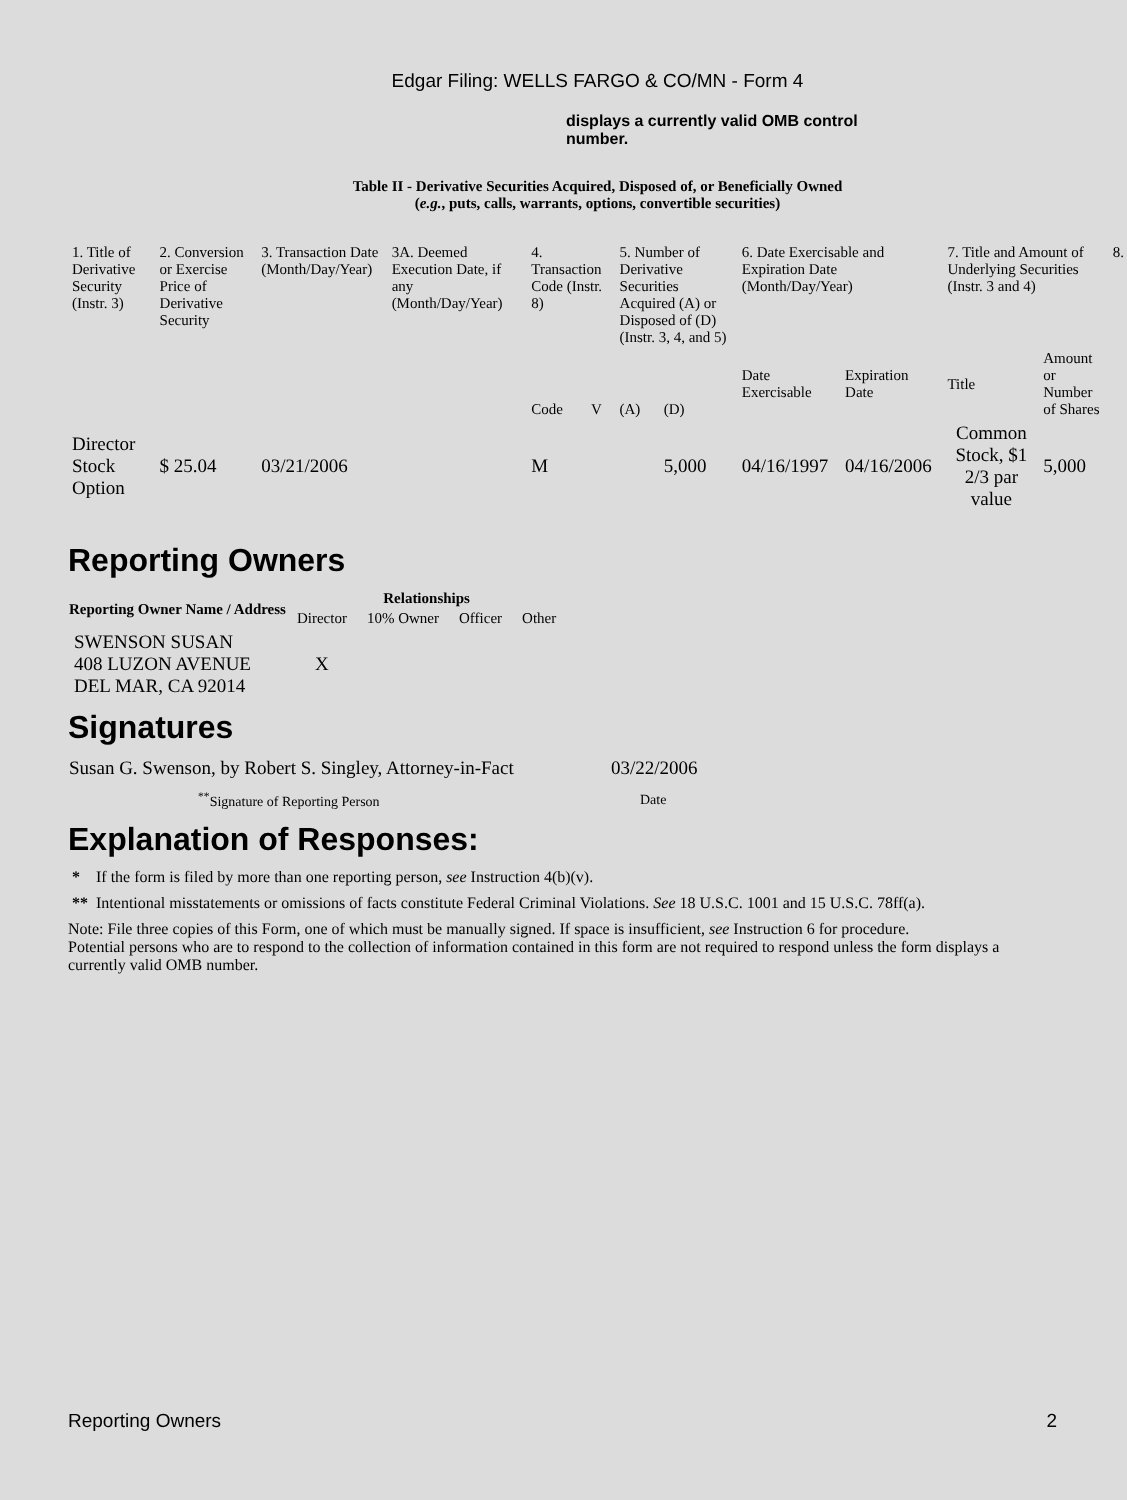Edgar Filing: WELLS FARGO & CO/MN - Form 4
displays a currently valid OMB control number.
Table II - Derivative Securities Acquired, Disposed of, or Beneficially Owned
(e.g., puts, calls, warrants, options, convertible securities)
| 1. Title of Derivative Security (Instr. 3) | 2. Conversion or Exercise Price of Derivative Security | 3. Transaction Date (Month/Day/Year) | 3A. Deemed Execution Date, if any (Month/Day/Year) | 4. Transaction Code (Instr. 8) | | 5. Number of Derivative Securities Acquired (A) or Disposed of (D) (Instr. 3, 4, and 5) | | 6. Date Exercisable and Expiration Date (Month/Day/Year) | | 7. Title and Amount of Underlying Securities (Instr. 3 and 4) | | 8. |
| | | | | Code | V | (A) | (D) | Date Exercisable | Expiration Date | Title | Amount or Number of Shares | |
| Director Stock Option | $ 25.04 | 03/21/2006 | | M | | | 5,000 | 04/16/1997 | 04/16/2006 | Common Stock, $1 2/3 par value | 5,000 | |
Reporting Owners
| Reporting Owner Name / Address | Relationships | | | |
| --- | --- | --- | --- | --- |
| | Director | 10% Owner | Officer | Other |
| SWENSON SUSAN 408 LUZON AVENUE DEL MAR, CA 92014 | X | | | |
Signatures
| Susan G. Swenson, by Robert S. Singley, Attorney-in-Fact | 03/22/2006 |
| <sup>**</sup> Signature of Reporting Person | Date |
Explanation of Responses:
* If the form is filed by more than one reporting person, see Instruction 4(b)(v).
** Intentional misstatements or omissions of facts constitute Federal Criminal Violations. See 18 U.S.C. 1001 and 15 U.S.C. 78ff(a).
Note: File three copies of this Form, one of which must be manually signed. If space is insufficient, see Instruction 6 for procedure.
Potential persons who are to respond to the collection of information contained in this form are not required to respond unless the form displays a currently valid OMB number.
Reporting Owners 2